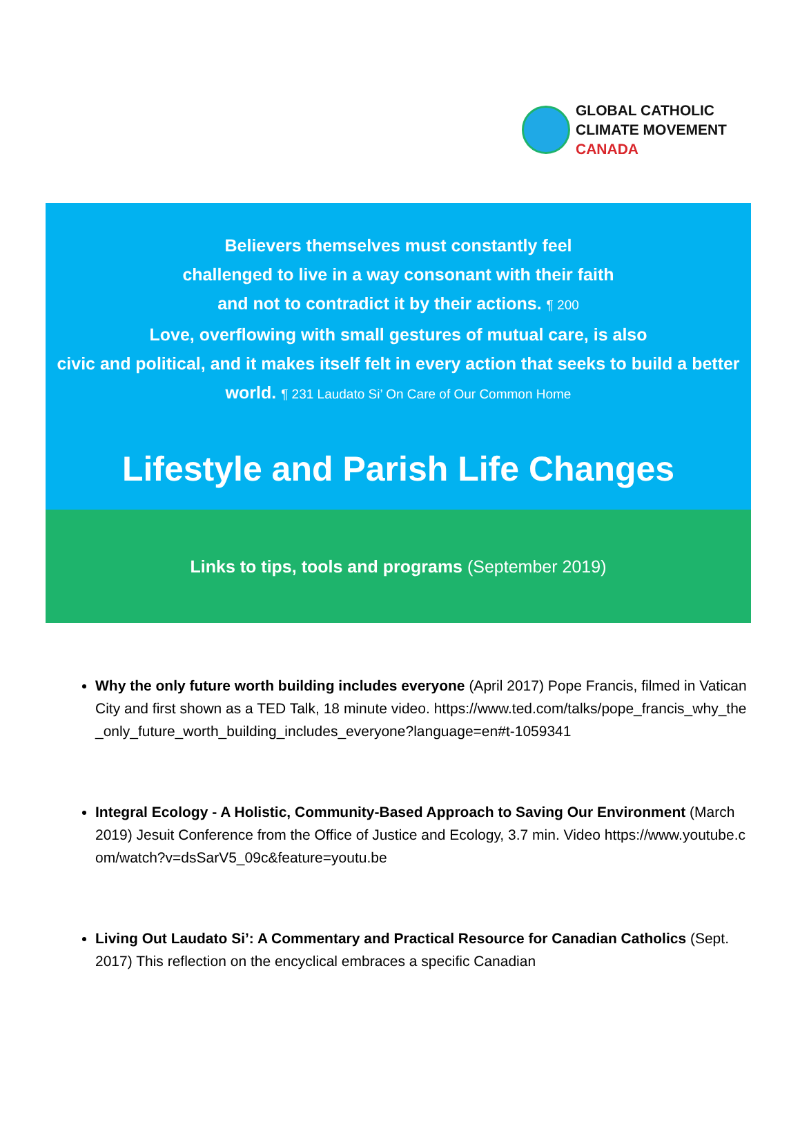GLOBAL CATHOLIC
CLIMATE MOVEMENT
CANADA
Believers themselves must constantly feel
challenged to live in a way consonant with their faith
and not to contradict it by their actions. ¶ 200
Love, overflowing with small gestures of mutual care, is also
civic and political, and it makes itself felt in every action that seeks to build a better world. ¶ 231 Laudato Si’ On Care of Our Common Home
Lifestyle and Parish Life Changes
Links to tips, tools and programs (September 2019)
Why the only future worth building includes everyone (April 2017) Pope Francis, filmed in Vatican City and first shown as a TED Talk, 18 minute video. https://www.ted.com/talks/pope_francis_why_the_only_future_worth_building_includes_everyone?language=en#t-1059341
Integral Ecology - A Holistic, Community-Based Approach to Saving Our Environment (March 2019) Jesuit Conference from the Office of Justice and Ecology, 3.7 min. Video https://www.youtube.com/watch?v=dsSarV5_09c&feature=youtu.be
Living Out Laudato Si’: A Commentary and Practical Resource for Canadian Catholics (Sept. 2017) This reflection on the encyclical embraces a specific Canadian